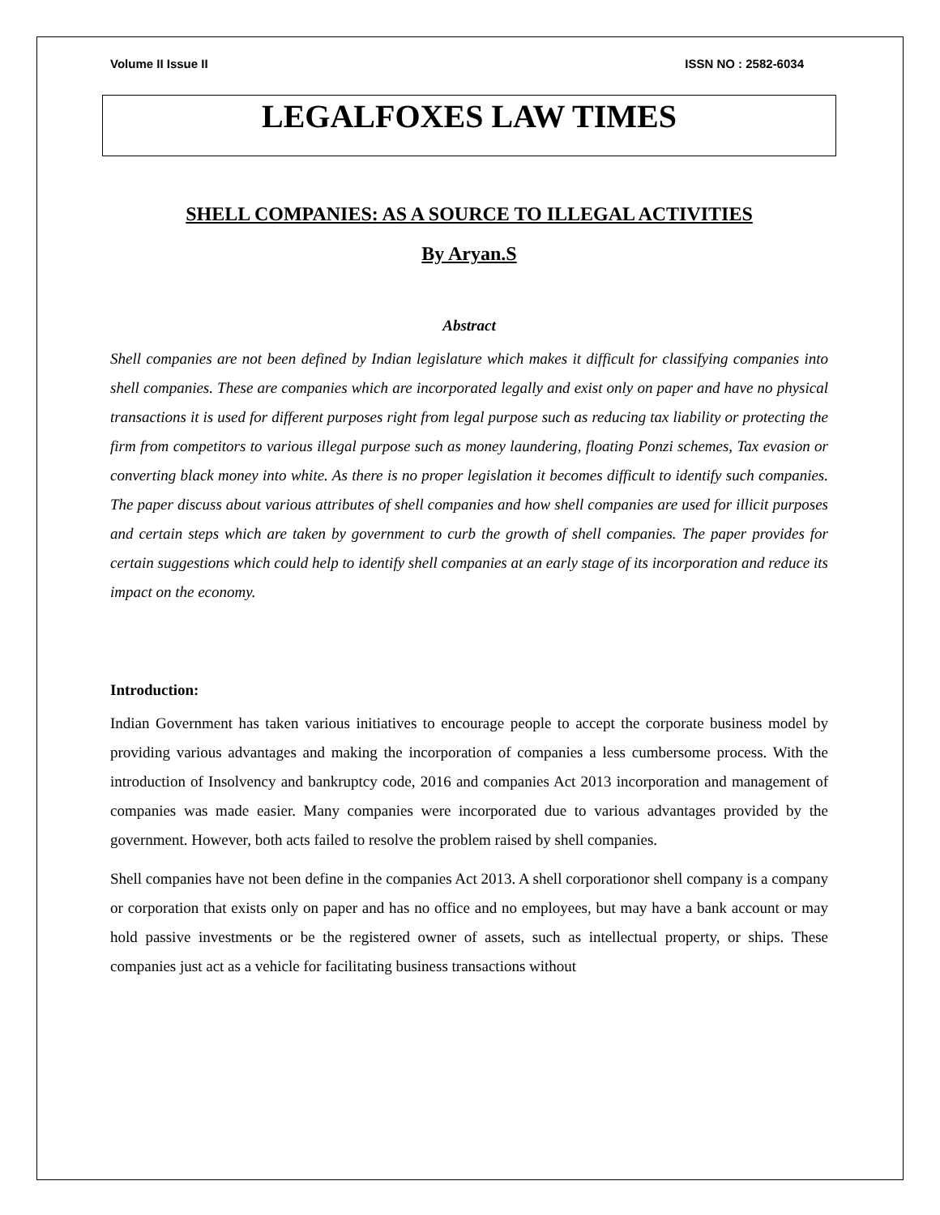Volume II Issue II ISSN NO : 2582-6034
LEGALFOXES LAW TIMES
SHELL COMPANIES: AS A SOURCE TO ILLEGAL ACTIVITIES
By Aryan.S
Abstract
Shell companies are not been defined by Indian legislature which makes it difficult for classifying companies into shell companies. These are companies which are incorporated legally and exist only on paper and have no physical transactions it is used for different purposes right from legal purpose such as reducing tax liability or protecting the firm from competitors to various illegal purpose such as money laundering, floating Ponzi schemes, Tax evasion or converting black money into white. As there is no proper legislation it becomes difficult to identify such companies. The paper discuss about various attributes of shell companies and how shell companies are used for illicit purposes and certain steps which are taken by government to curb the growth of shell companies. The paper provides for certain suggestions which could help to identify shell companies at an early stage of its incorporation and reduce its impact on the economy.
Introduction:
Indian Government has taken various initiatives to encourage people to accept the corporate business model by providing various advantages and making the incorporation of companies a less cumbersome process. With the introduction of Insolvency and bankruptcy code, 2016 and companies Act 2013 incorporation and management of companies was made easier. Many companies were incorporated due to various advantages provided by the government. However, both acts failed to resolve the problem raised by shell companies.
Shell companies have not been define in the companies Act 2013. A shell corporationor shell company is a company or corporation that exists only on paper and has no office and no employees, but may have a bank account or may hold passive investments or be the registered owner of assets, such as intellectual property, or ships. These companies just act as a vehicle for facilitating business transactions without